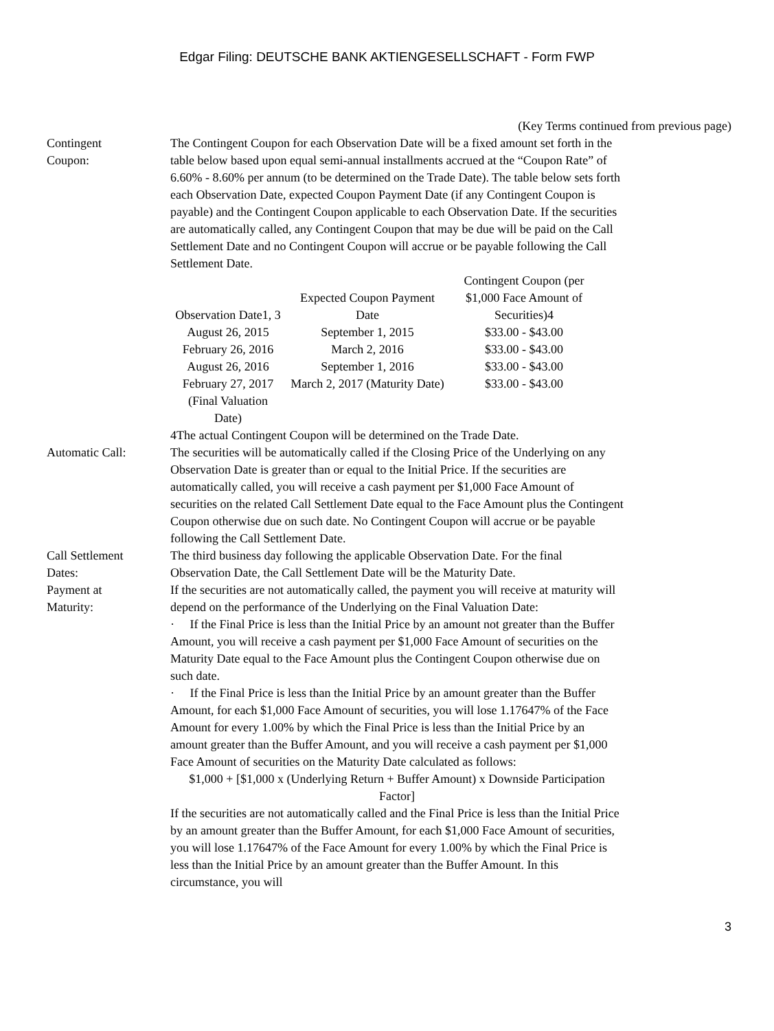Edgar Filing: DEUTSCHE BANK AKTIENGESELLSCHAFT - Form FWP
(Key Terms continued from previous page)
Contingent
Coupon:
The Contingent Coupon for each Observation Date will be a fixed amount set forth in the table below based upon equal semi-annual installments accrued at the “Coupon Rate” of 6.60% - 8.60% per annum (to be determined on the Trade Date). The table below sets forth each Observation Date, expected Coupon Payment Date (if any Contingent Coupon is payable) and the Contingent Coupon applicable to each Observation Date. If the securities are automatically called, any Contingent Coupon that may be due will be paid on the Call Settlement Date and no Contingent Coupon will accrue or be payable following the Call Settlement Date.
| Observation Date1, 3 | Expected Coupon Payment Date | Contingent Coupon (per $1,000 Face Amount of Securities)4 |
| --- | --- | --- |
| August 26, 2015 | September 1, 2015 | $33.00 - $43.00 |
| February 26, 2016 | March 2, 2016 | $33.00 - $43.00 |
| August 26, 2016 | September 1, 2016 | $33.00 - $43.00 |
| February 27, 2017 (Final Valuation Date) | March 2, 2017 (Maturity Date) | $33.00 - $43.00 |
4The actual Contingent Coupon will be determined on the Trade Date.
Automatic Call: The securities will be automatically called if the Closing Price of the Underlying on any Observation Date is greater than or equal to the Initial Price. If the securities are automatically called, you will receive a cash payment per $1,000 Face Amount of securities on the related Call Settlement Date equal to the Face Amount plus the Contingent Coupon otherwise due on such date. No Contingent Coupon will accrue or be payable following the Call Settlement Date.
Call Settlement
Dates:
The third business day following the applicable Observation Date. For the final Observation Date, the Call Settlement Date will be the Maturity Date.
Payment at
Maturity:
If the securities are not automatically called, the payment you will receive at maturity will depend on the performance of the Underlying on the Final Valuation Date:
· If the Final Price is less than the Initial Price by an amount not greater than the Buffer Amount, you will receive a cash payment per $1,000 Face Amount of securities on the Maturity Date equal to the Face Amount plus the Contingent Coupon otherwise due on such date.
· If the Final Price is less than the Initial Price by an amount greater than the Buffer Amount, for each $1,000 Face Amount of securities, you will lose 1.17647% of the Face Amount for every 1.00% by which the Final Price is less than the Initial Price by an amount greater than the Buffer Amount, and you will receive a cash payment per $1,000 Face Amount of securities on the Maturity Date calculated as follows:
$1,000 + [$1,000 x (Underlying Return + Buffer Amount) x Downside Participation Factor]
If the securities are not automatically called and the Final Price is less than the Initial Price by an amount greater than the Buffer Amount, for each $1,000 Face Amount of securities, you will lose 1.17647% of the Face Amount for every 1.00% by which the Final Price is less than the Initial Price by an amount greater than the Buffer Amount. In this circumstance, you will
3